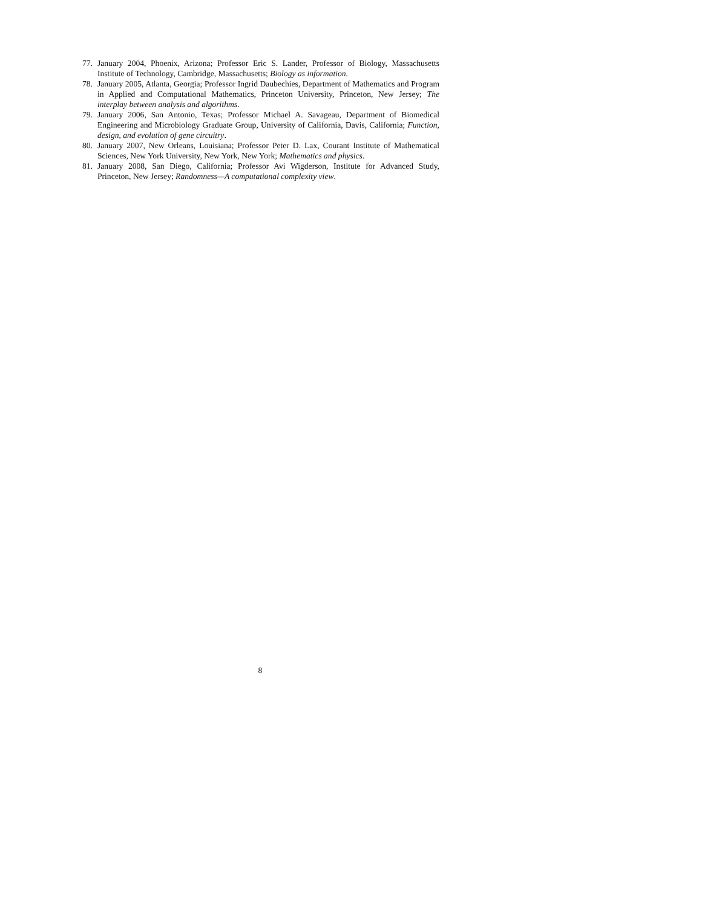77. January 2004, Phoenix, Arizona; Professor Eric S. Lander, Professor of Biology, Massachusetts Institute of Technology, Cambridge, Massachusetts; Biology as information.
78. January 2005, Atlanta, Georgia; Professor Ingrid Daubechies, Department of Mathematics and Program in Applied and Computational Mathematics, Princeton University, Princeton, New Jersey; The interplay between analysis and algorithms.
79. January 2006, San Antonio, Texas; Professor Michael A. Savageau, Department of Biomedical Engineering and Microbiology Graduate Group, University of California, Davis, California; Function, design, and evolution of gene circuitry.
80. January 2007, New Orleans, Louisiana; Professor Peter D. Lax, Courant Institute of Mathematical Sciences, New York University, New York, New York; Mathematics and physics.
81. January 2008, San Diego, California; Professor Avi Wigderson, Institute for Advanced Study, Princeton, New Jersey; Randomness—A computational complexity view.
8